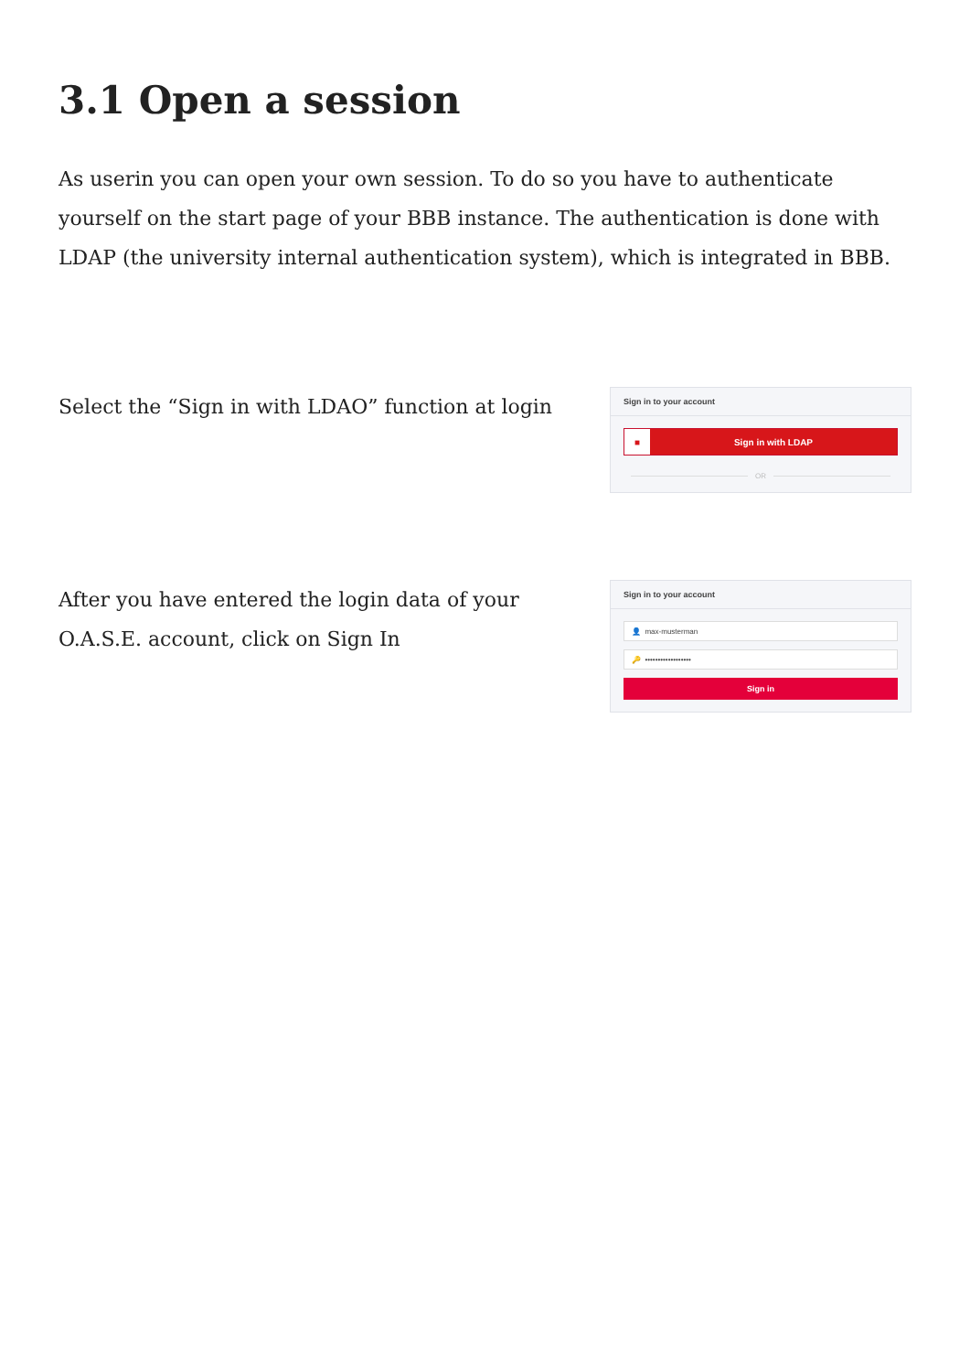3.1 Open a session
As userin you can open your own session. To do so you have to authenticate yourself on the start page of your BBB instance. The authentication is done with LDAP (the university internal authentication system), which is integrated in BBB.
Select the “Sign in with LDAO” function at login
Sign in to your account
■ Sign in with LDAP
OR
After you have entered the login data of your O.A.S.E. account, click on Sign In
Sign in to your account
👤 max-musterman
🔑 ••••••••••••••••••
Sign in